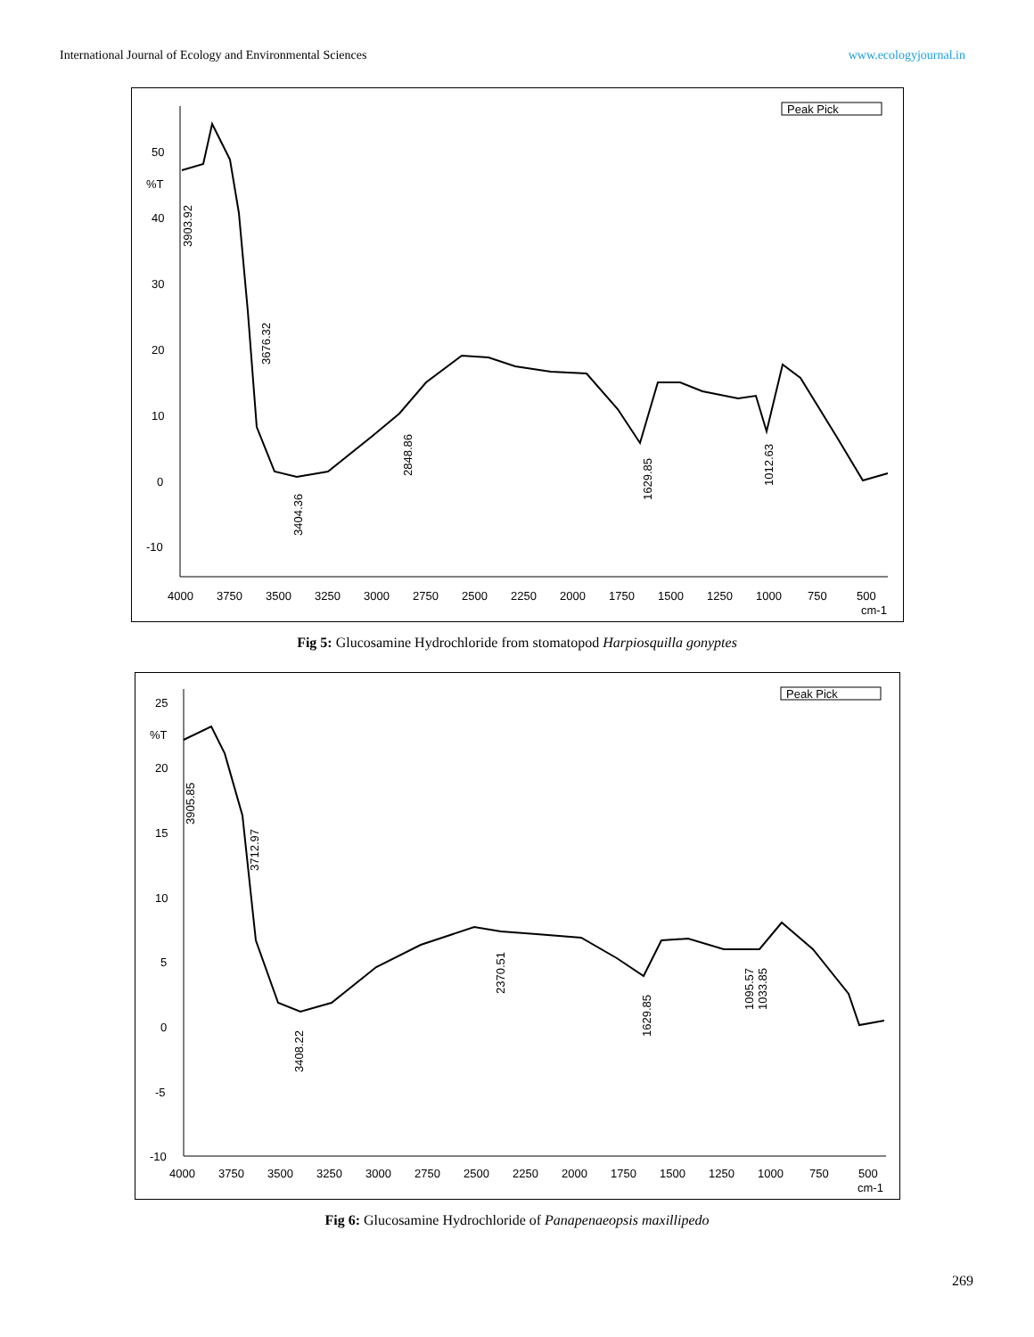International Journal of Ecology and Environmental Sciences www.ecologyjournal.in
Peak Pick
50
%T
40
30
20
10
0
-10
4000
3750
3500
3250
3000
2750
2500
2250
2000
1750
1500
1250
1000
750
500
cm-1
3404.36
2848.86
1629.85
1012.63
3903.92
3676.32
Fig 5: Glucosamine Hydrochloride from stomatopod Harpiosquilla gonyptes
Peak Pick
25
%T
20
15
10
5
0
-5
-10
4000
3750
3500
3250
3000
2750
2500
2250
2000
1750
1500
1250
1000
750
500
cm-1
3408.22
2370.51
1629.85
1095.57
1033.85
3905.85
3712.97
Fig 6: Glucosamine Hydrochloride of Panapenaeopsis maxillipedo
269